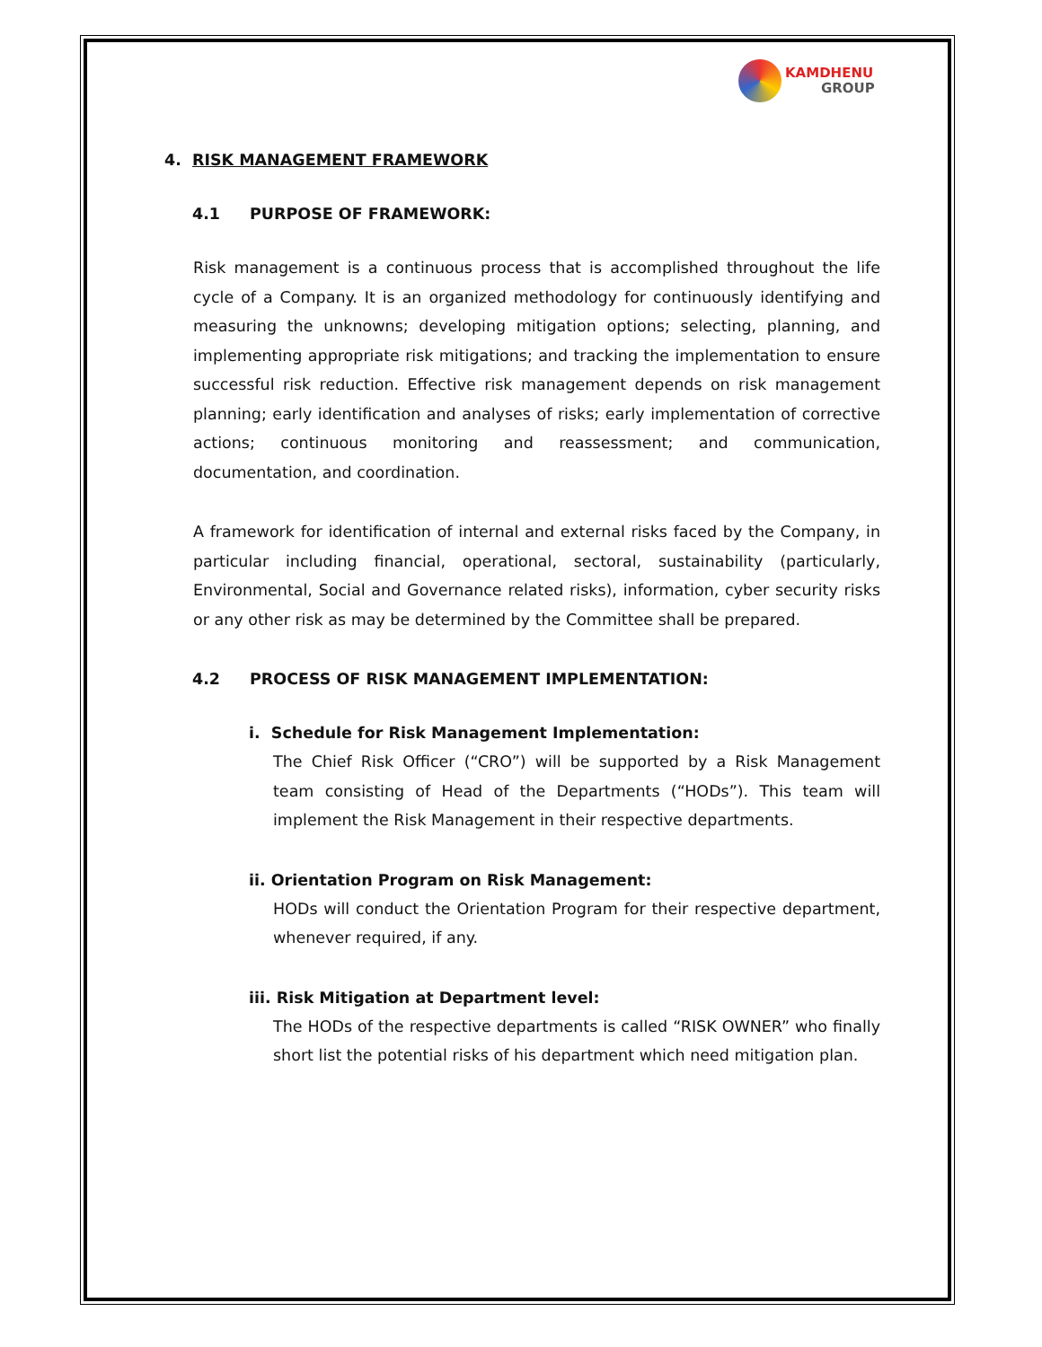KAMDHENU
GROUP
4. RISK MANAGEMENT FRAMEWORK
4.1 PURPOSE OF FRAMEWORK:
Risk management is a continuous process that is accomplished throughout the life cycle of a Company. It is an organized methodology for continuously identifying and measuring the unknowns; developing mitigation options; selecting, planning, and implementing appropriate risk mitigations; and tracking the implementation to ensure successful risk reduction. Effective risk management depends on risk management planning; early identification and analyses of risks; early implementation of corrective actions; continuous monitoring and reassessment; and communication, documentation, and coordination.
A framework for identification of internal and external risks faced by the Company, in particular including financial, operational, sectoral, sustainability (particularly, Environmental, Social and Governance related risks), information, cyber security risks or any other risk as may be determined by the Committee shall be prepared.
4.2 PROCESS OF RISK MANAGEMENT IMPLEMENTATION:
i. Schedule for Risk Management Implementation:
The Chief Risk Officer (“CRO”) will be supported by a Risk Management team consisting of Head of the Departments (“HODs”). This team will implement the Risk Management in their respective departments.
ii. Orientation Program on Risk Management:
HODs will conduct the Orientation Program for their respective department, whenever required, if any.
iii. Risk Mitigation at Department level:
The HODs of the respective departments is called “RISK OWNER” who finally short list the potential risks of his department which need mitigation plan.